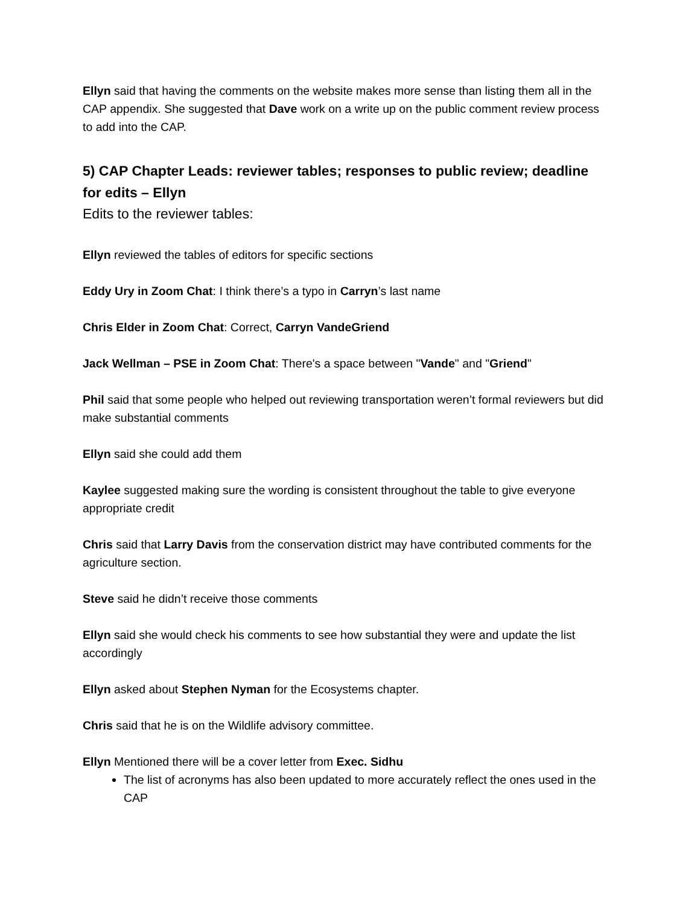Ellyn said that having the comments on the website makes more sense than listing them all in the CAP appendix. She suggested that Dave work on a write up on the public comment review process to add into the CAP.
5) CAP Chapter Leads: reviewer tables; responses to public review; deadline for edits – Ellyn
Edits to the reviewer tables:
Ellyn reviewed the tables of editors for specific sections
Eddy Ury in Zoom Chat: I think there’s a typo in Carryn’s last name
Chris Elder in Zoom Chat: Correct, Carryn VandeGriend
Jack Wellman – PSE in Zoom Chat: There's a space between "Vande" and "Griend"
Phil said that some people who helped out reviewing transportation weren’t formal reviewers but did make substantial comments
Ellyn said she could add them
Kaylee suggested making sure the wording is consistent throughout the table to give everyone appropriate credit
Chris said that Larry Davis from the conservation district may have contributed comments for the agriculture section.
Steve said he didn’t receive those comments
Ellyn said she would check his comments to see how substantial they were and update the list accordingly
Ellyn asked about Stephen Nyman for the Ecosystems chapter.
Chris said that he is on the Wildlife advisory committee.
Ellyn Mentioned there will be a cover letter from Exec. Sidhu
The list of acronyms has also been updated to more accurately reflect the ones used in the CAP